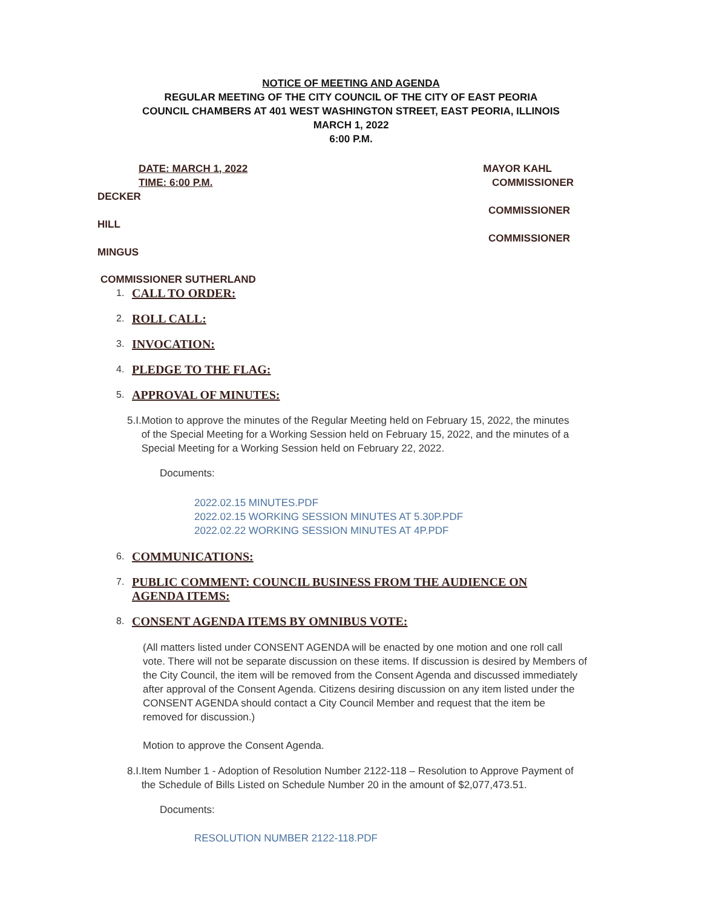NOTICE OF MEETING AND AGENDA
REGULAR MEETING OF THE CITY COUNCIL OF THE CITY OF EAST PEORIA
COUNCIL CHAMBERS AT 401 WEST WASHINGTON STREET, EAST PEORIA, ILLINOIS
MARCH 1, 2022
6:00 P.M.
DATE: MARCH 1, 2022 MAYOR KAHL
TIME: 6:00 P.M. COMMISSIONER
DECKER
COMMISSIONER
HILL
COMMISSIONER
MINGUS
COMMISSIONER SUTHERLAND
1.
CALL TO ORDER:
2.
ROLL CALL:
3.
INVOCATION:
4.
PLEDGE TO THE FLAG:
5.
APPROVAL OF MINUTES:
5.I.
Motion to approve the minutes of the Regular Meeting held on February 15, 2022, the minutes of the Special Meeting for a Working Session held on February 15, 2022, and the minutes of a Special Meeting for a Working Session held on February 22, 2022.
Documents:
2022.02.15 MINUTES.PDF
2022.02.15 WORKING SESSION MINUTES AT 5.30P.PDF
2022.02.22 WORKING SESSION MINUTES AT 4P.PDF
6.
COMMUNICATIONS:
7.
PUBLIC COMMENT: COUNCIL BUSINESS FROM THE AUDIENCE ON
AGENDA ITEMS:
8.
CONSENT AGENDA ITEMS BY OMNIBUS VOTE:
(All matters listed under CONSENT AGENDA will be enacted by one motion and one roll call vote. There will not be separate discussion on these items. If discussion is desired by Members of the City Council, the item will be removed from the Consent Agenda and discussed immediately after approval of the Consent Agenda. Citizens desiring discussion on any item listed under the CONSENT AGENDA should contact a City Council Member and request that the item be removed for discussion.)
Motion to approve the Consent Agenda.
8.I.
Item Number 1 - Adoption of Resolution Number 2122-118 – Resolution to Approve Payment of the Schedule of Bills Listed on Schedule Number 20 in the amount of $2,077,473.51.
Documents:
RESOLUTION NUMBER 2122-118.PDF